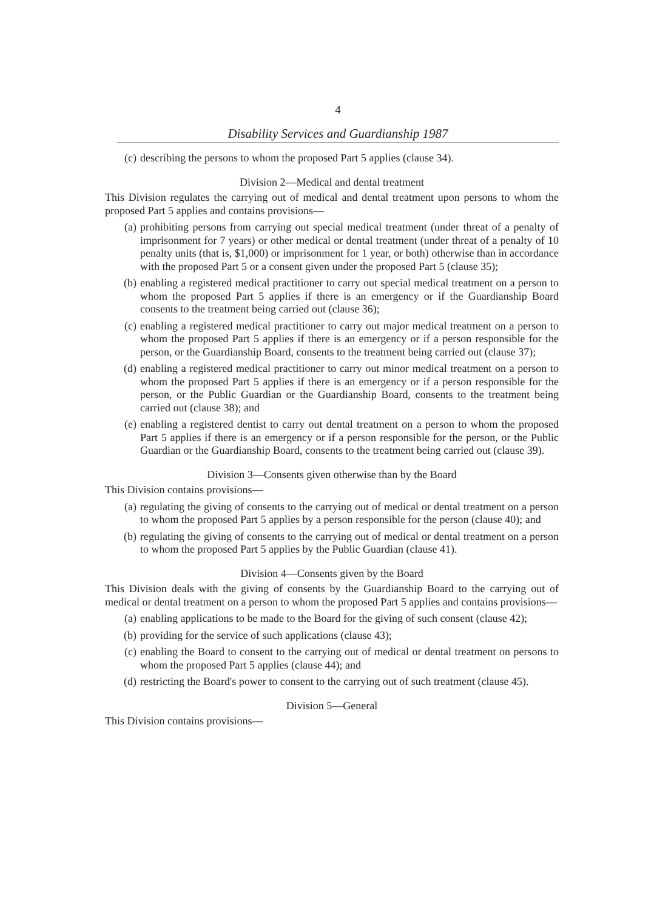4
Disability Services and Guardianship 1987
(c) describing the persons to whom the proposed Part 5 applies (clause 34).
Division 2—Medical and dental treatment
This Division regulates the carrying out of medical and dental treatment upon persons to whom the proposed Part 5 applies and contains provisions—
(a) prohibiting persons from carrying out special medical treatment (under threat of a penalty of imprisonment for 7 years) or other medical or dental treatment (under threat of a penalty of 10 penalty units (that is, $1,000) or imprisonment for 1 year, or both) otherwise than in accordance with the proposed Part 5 or a consent given under the proposed Part 5 (clause 35);
(b) enabling a registered medical practitioner to carry out special medical treatment on a person to whom the proposed Part 5 applies if there is an emergency or if the Guardianship Board consents to the treatment being carried out (clause 36);
(c) enabling a registered medical practitioner to carry out major medical treatment on a person to whom the proposed Part 5 applies if there is an emergency or if a person responsible for the person, or the Guardianship Board, consents to the treatment being carried out (clause 37);
(d) enabling a registered medical practitioner to carry out minor medical treatment on a person to whom the proposed Part 5 applies if there is an emergency or if a person responsible for the person, or the Public Guardian or the Guardianship Board, consents to the treatment being carried out (clause 38); and
(e) enabling a registered dentist to carry out dental treatment on a person to whom the proposed Part 5 applies if there is an emergency or if a person responsible for the person, or the Public Guardian or the Guardianship Board, consents to the treatment being carried out (clause 39).
Division 3—Consents given otherwise than by the Board
This Division contains provisions—
(a) regulating the giving of consents to the carrying out of medical or dental treatment on a person to whom the proposed Part 5 applies by a person responsible for the person (clause 40); and
(b) regulating the giving of consents to the carrying out of medical or dental treatment on a person to whom the proposed Part 5 applies by the Public Guardian (clause 41).
Division 4—Consents given by the Board
This Division deals with the giving of consents by the Guardianship Board to the carrying out of medical or dental treatment on a person to whom the proposed Part 5 applies and contains provisions—
(a) enabling applications to be made to the Board for the giving of such consent (clause 42);
(b) providing for the service of such applications (clause 43);
(c) enabling the Board to consent to the carrying out of medical or dental treatment on persons to whom the proposed Part 5 applies (clause 44); and
(d) restricting the Board's power to consent to the carrying out of such treatment (clause 45).
Division 5—General
This Division contains provisions—